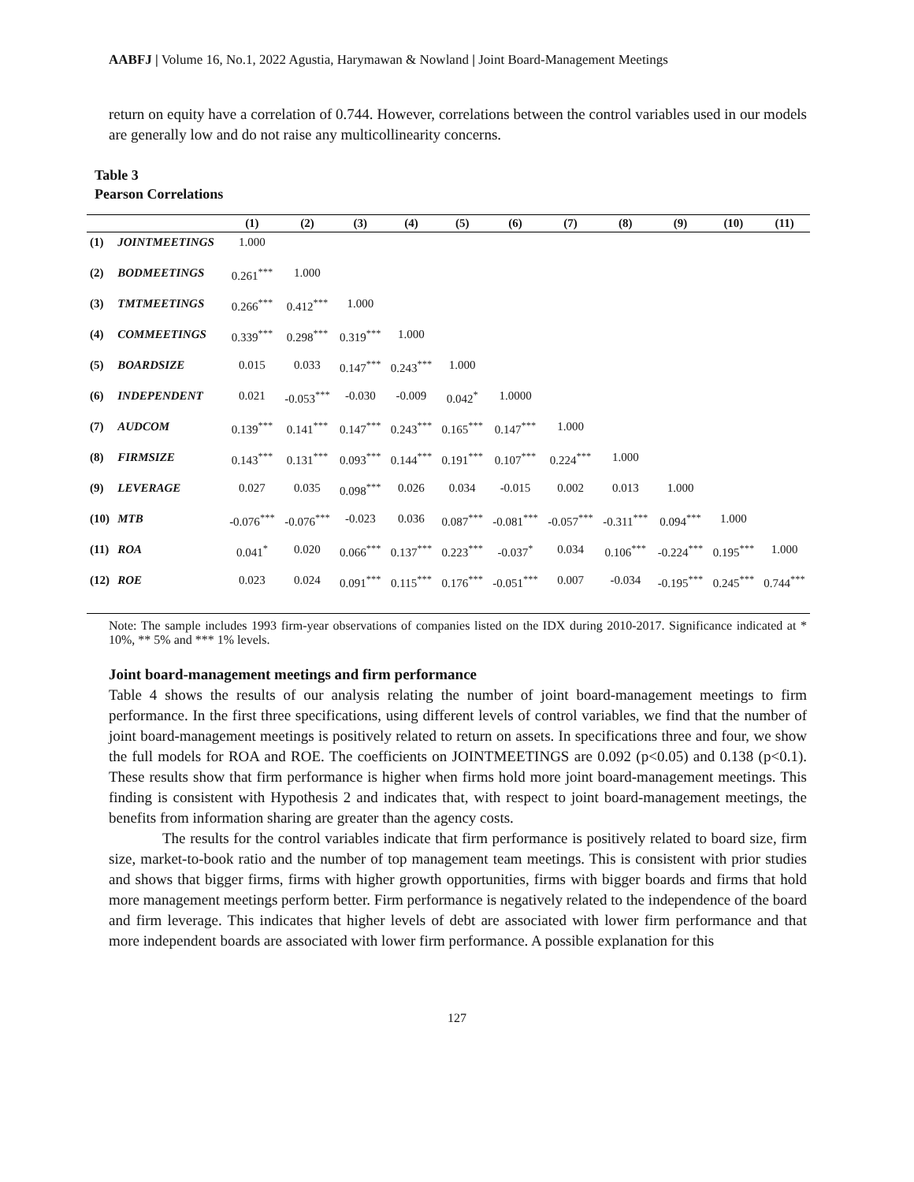AABFJ | Volume 16, No.1, 2022 Agustia, Harymawan & Nowland | Joint Board-Management Meetings
return on equity have a correlation of 0.744. However, correlations between the control variables used in our models are generally low and do not raise any multicollinearity concerns.
Table 3
Pearson Correlations
| | | (1) | (2) | (3) | (4) | (5) | (6) | (7) | (8) | (9) | (10) | (11) |
| --- | --- | --- | --- | --- | --- | --- | --- | --- | --- | --- | --- | --- |
| (1) | JOINTMEETINGS | 1.000 | | | | | | | | | | |
| (2) | BODMEETINGS | 0.261<sup>***</sup> | 1.000 | | | | | | | | | |
| (3) | TMTMEETINGS | 0.266<sup>***</sup> | 0.412<sup>***</sup> | 1.000 | | | | | | | | |
| (4) | COMMEETINGS | 0.339<sup>***</sup> | 0.298<sup>***</sup> | 0.319<sup>***</sup> | 1.000 | | | | | | | |
| (5) | BOARDSIZE | 0.015 | 0.033 | 0.147<sup>***</sup> | 0.243<sup>***</sup> | 1.000 | | | | | | |
| (6) | INDEPENDENT | 0.021 | -0.053<sup>***</sup> | -0.030 | -0.009 | 0.042<sup>*</sup> | 1.0000 | | | | | |
| (7) | AUDCOM | 0.139<sup>***</sup> | 0.141<sup>***</sup> | 0.147<sup>***</sup> | 0.243<sup>***</sup> | 0.165<sup>***</sup> | 0.147<sup>***</sup> | 1.000 | | | | |
| (8) | FIRMSIZE | 0.143<sup>***</sup> | 0.131<sup>***</sup> | 0.093<sup>***</sup> | 0.144<sup>***</sup> | 0.191<sup>***</sup> | 0.107<sup>***</sup> | 0.224<sup>***</sup> | 1.000 | | | |
| (9) | LEVERAGE | 0.027 | 0.035 | 0.098<sup>***</sup> | 0.026 | 0.034 | -0.015 | 0.002 | 0.013 | 1.000 | | |
| (10) | MTB | -0.076<sup>***</sup> | -0.076<sup>***</sup> | -0.023 | 0.036 | 0.087<sup>***</sup> | -0.081<sup>***</sup> | -0.057<sup>***</sup> | -0.311<sup>***</sup> | 0.094<sup>***</sup> | 1.000 | |
| (11) | ROA | 0.041<sup>*</sup> | 0.020 | 0.066<sup>***</sup> | 0.137<sup>***</sup> | 0.223<sup>***</sup> | -0.037<sup>*</sup> | 0.034 | 0.106<sup>***</sup> | -0.224<sup>***</sup> | 0.195<sup>***</sup> | 1.000 |
| (12) | ROE | 0.023 | 0.024 | 0.091<sup>***</sup> | 0.115<sup>***</sup> | 0.176<sup>***</sup> | -0.051<sup>***</sup> | 0.007 | -0.034 | -0.195<sup>***</sup> | 0.245<sup>***</sup> | 0.744<sup>***</sup> |
Note: The sample includes 1993 firm-year observations of companies listed on the IDX during 2010-2017. Significance indicated at * 10%, ** 5% and *** 1% levels.
Joint board-management meetings and firm performance
Table 4 shows the results of our analysis relating the number of joint board-management meetings to firm performance. In the first three specifications, using different levels of control variables, we find that the number of joint board-management meetings is positively related to return on assets. In specifications three and four, we show the full models for ROA and ROE. The coefficients on JOINTMEETINGS are 0.092 (p<0.05) and 0.138 (p<0.1). These results show that firm performance is higher when firms hold more joint board-management meetings. This finding is consistent with Hypothesis 2 and indicates that, with respect to joint board-management meetings, the benefits from information sharing are greater than the agency costs.
The results for the control variables indicate that firm performance is positively related to board size, firm size, market-to-book ratio and the number of top management team meetings. This is consistent with prior studies and shows that bigger firms, firms with higher growth opportunities, firms with bigger boards and firms that hold more management meetings perform better. Firm performance is negatively related to the independence of the board and firm leverage. This indicates that higher levels of debt are associated with lower firm performance and that more independent boards are associated with lower firm performance. A possible explanation for this
127